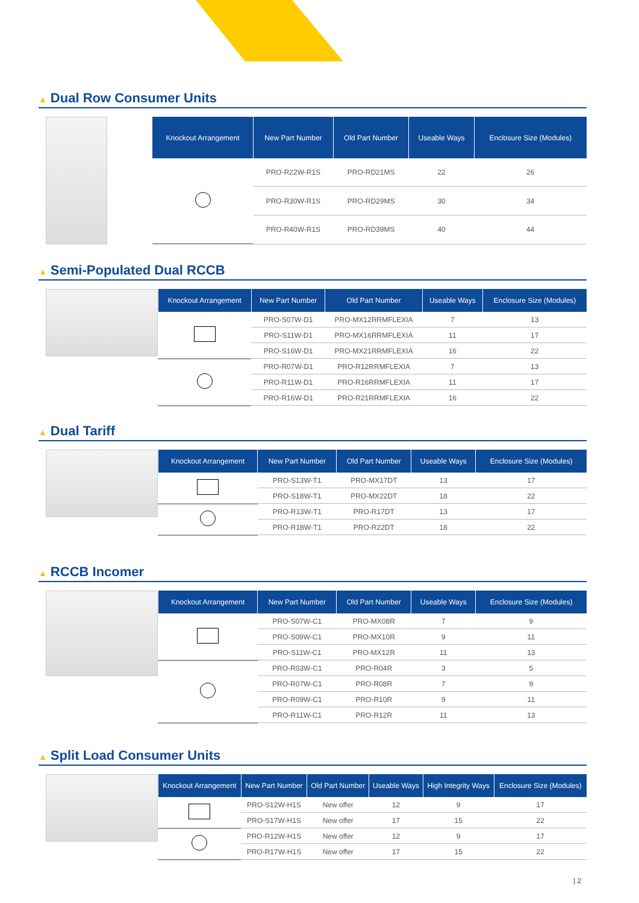▲ Dual Row Consumer Units
| Knockout Arrangement | New Part Number | Old Part Number | Useable Ways | Enclosure Size (Modules) |
| --- | --- | --- | --- | --- |
| | PRO-R22W-R1S | PRO-RD21MS | 22 | 26 |
| | PRO-R30W-R1S | PRO-RD29MS | 30 | 34 |
| | PRO-R40W-R1S | PRO-RD39MS | 40 | 44 |
▲ Semi-Populated Dual RCCB
| Knockout Arrangement | New Part Number | Old Part Number | Useable Ways | Enclosure Size (Modules) |
| --- | --- | --- | --- | --- |
| | PRO-S07W-D1 | PRO-MX12RRMFLEXIA | 7 | 13 |
| | PRO-S11W-D1 | PRO-MX16RRMFLEXIA | 11 | 17 |
| | PRO-S16W-D1 | PRO-MX21RRMFLEXIA | 16 | 22 |
| | PRO-R07W-D1 | PRO-R12RRMFLEXIA | 7 | 13 |
| | PRO-R11W-D1 | PRO-R16RRMFLEXIA | 11 | 17 |
| | PRO-R16W-D1 | PRO-R21RRMFLEXIA | 16 | 22 |
▲ Dual Tariff
| Knockout Arrangement | New Part Number | Old Part Number | Useable Ways | Enclosure Size (Modules) |
| --- | --- | --- | --- | --- |
| | PRO-S13W-T1 | PRO-MX17DT | 13 | 17 |
| | PRO-S18W-T1 | PRO-MX22DT | 18 | 22 |
| | PRO-R13W-T1 | PRO-R17DT | 13 | 17 |
| | PRO-R18W-T1 | PRO-R22DT | 18 | 22 |
▲ RCCB Incomer
| Knockout Arrangement | New Part Number | Old Part Number | Useable Ways | Enclosure Size (Modules) |
| --- | --- | --- | --- | --- |
| | PRO-S07W-C1 | PRO-MX08R | 7 | 9 |
| | PRO-S09W-C1 | PRO-MX10R | 9 | 11 |
| | PRO-S11W-C1 | PRO-MX12R | 11 | 13 |
| | PRO-R03W-C1 | PRO-R04R | 3 | 5 |
| | PRO-R07W-C1 | PRO-R08R | 7 | 9 |
| | PRO-R09W-C1 | PRO-R10R | 9 | 11 |
| | PRO-R11W-C1 | PRO-R12R | 11 | 13 |
▲ Split Load Consumer Units
| Knockout Arrangement | New Part Number | Old Part Number | Useable Ways | High Integrity Ways | Enclosure Size (Modules) |
| --- | --- | --- | --- | --- | --- |
| | PRO-S12W-H1S | New offer | 12 | 9 | 17 |
| | PRO-S17W-H1S | New offer | 17 | 15 | 22 |
| | PRO-R12W-H1S | New offer | 12 | 9 | 17 |
| | PRO-R17W-H1S | New offer | 17 | 15 | 22 |
| 2